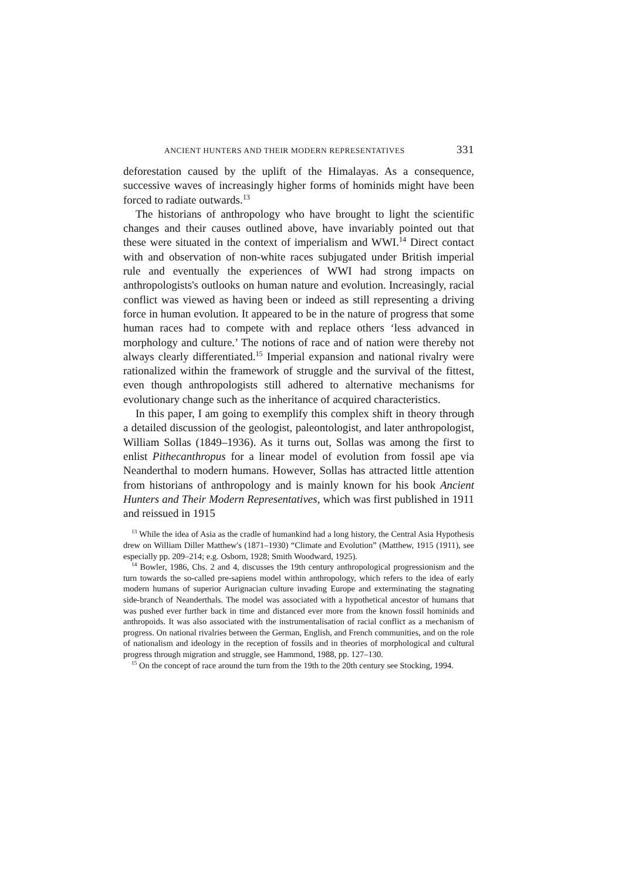ANCIENT HUNTERS AND THEIR MODERN REPRESENTATIVES 331
deforestation caused by the uplift of the Himalayas. As a consequence, successive waves of increasingly higher forms of hominids might have been forced to radiate outwards.<sup>13</sup>
The historians of anthropology who have brought to light the scientific changes and their causes outlined above, have invariably pointed out that these were situated in the context of imperialism and WWI.<sup>14</sup> Direct contact with and observation of non-white races subjugated under British imperial rule and eventually the experiences of WWI had strong impacts on anthropologists's outlooks on human nature and evolution. Increasingly, racial conflict was viewed as having been or indeed as still representing a driving force in human evolution. It appeared to be in the nature of progress that some human races had to compete with and replace others ‘less advanced in morphology and culture.’ The notions of race and of nation were thereby not always clearly differentiated.<sup>15</sup> Imperial expansion and national rivalry were rationalized within the framework of struggle and the survival of the fittest, even though anthropologists still adhered to alternative mechanisms for evolutionary change such as the inheritance of acquired characteristics.
In this paper, I am going to exemplify this complex shift in theory through a detailed discussion of the geologist, paleontologist, and later anthropologist, William Sollas (1849–1936). As it turns out, Sollas was among the first to enlist Pithecanthropus for a linear model of evolution from fossil ape via Neanderthal to modern humans. However, Sollas has attracted little attention from historians of anthropology and is mainly known for his book Ancient Hunters and Their Modern Representatives, which was first published in 1911 and reissued in 1915
<sup>13</sup> While the idea of Asia as the cradle of humankind had a long history, the Central Asia Hypothesis drew on William Diller Matthew's (1871–1930) “Climate and Evolution” (Matthew, 1915 (1911), see especially pp. 209–214; e.g. Osborn, 1928; Smith Woodward, 1925).
<sup>14</sup> Bowler, 1986, Chs. 2 and 4, discusses the 19th century anthropological progressionism and the turn towards the so-called pre-sapiens model within anthropology, which refers to the idea of early modern humans of superior Aurignacian culture invading Europe and exterminating the stagnating side-branch of Neanderthals. The model was associated with a hypothetical ancestor of humans that was pushed ever further back in time and distanced ever more from the known fossil hominids and anthropoids. It was also associated with the instrumentalisation of racial conflict as a mechanism of progress. On national rivalries between the German, English, and French communities, and on the role of nationalism and ideology in the reception of fossils and in theories of morphological and cultural progress through migration and struggle, see Hammond, 1988, pp. 127–130.
<sup>15</sup> On the concept of race around the turn from the 19th to the 20th century see Stocking, 1994.